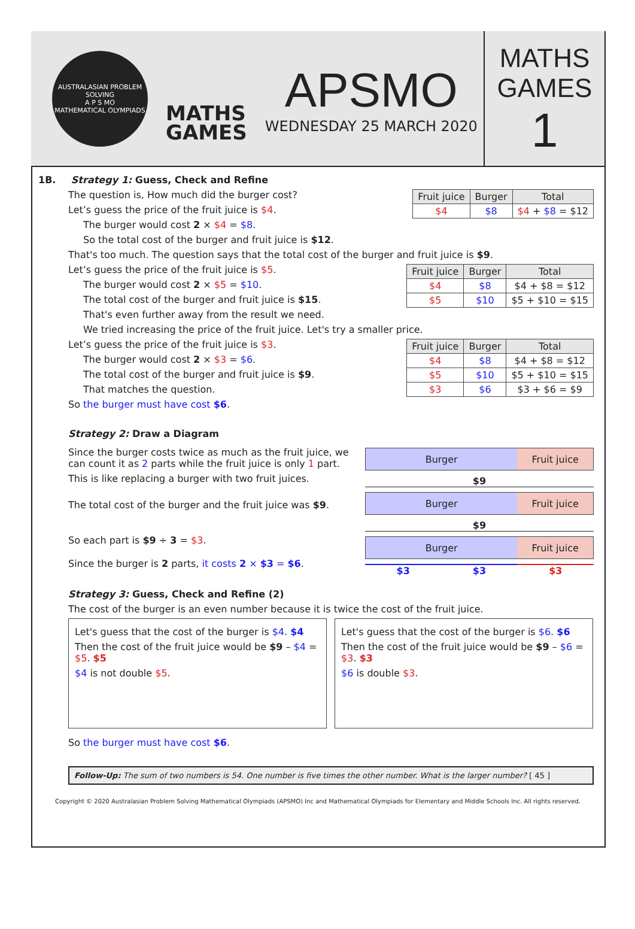AUSTRALASIAN PROBLEM SOLVING
A P S MO
MATHEMATICAL OLYMPIADS
MATHS
GAMES
APSMO
WEDNESDAY 25 MARCH 2020
MATHS
GAMES
1
1B. Strategy 1: Guess, Check and Refine
| Fruit juice | Burger | Total |
| --- | --- | --- |
| $4 | $8 | $4 + $8 = $12 |
The question is, How much did the burger cost?
Let’s guess the price of the fruit juice is $4.
The burger would cost 2 × $4 = $8.
So the total cost of the burger and fruit juice is $12.
That's too much. The question says that the total cost of the burger and fruit juice is $9.
| Fruit juice | Burger | Total |
| --- | --- | --- |
| $4 | $8 | $4 + $8 = $12 |
| $5 | $10 | $5 + $10 = $15 |
Let’s guess the price of the fruit juice is $5.
The burger would cost 2 × $5 = $10.
The total cost of the burger and fruit juice is $15.
That's even further away from the result we need.
We tried increasing the price of the fruit juice. Let's try a smaller price.
| Fruit juice | Burger | Total |
| --- | --- | --- |
| $4 | $8 | $4 + $8 = $12 |
| $5 | $10 | $5 + $10 = $15 |
| $3 | $6 | $3 + $6 = $9 |
Let’s guess the price of the fruit juice is $3.
The burger would cost 2 × $3 = $6.
The total cost of the burger and fruit juice is $9.
That matches the question.
So the burger must have cost $6.
Strategy 2: Draw a Diagram
Since the burger costs twice as much as the fruit juice, we can count it as 2 parts while the fruit juice is only 1 part.
This is like replacing a burger with two fruit juices.
The total cost of the burger and the fruit juice was $9.
So each part is $9 ÷ 3 = $3.
Since the burger is 2 parts, it costs 2 × $3 = $6.
Burger Fruit juice
$9
Burger Fruit juice
$9
Burger Fruit juice
$3 $3 $3
Strategy 3: Guess, Check and Refine (2)
The cost of the burger is an even number because it is twice the cost of the fruit juice.
Let's guess that the cost of the burger is $4. $4
Then the cost of the fruit juice would be $9 – $4 = $5. $5
$4 is not double $5.
Let's guess that the cost of the burger is $6. $6
Then the cost of the fruit juice would be $9 – $6 = $3. $3
$6 is double $3.
So the burger must have cost $6.
Follow-Up: The sum of two numbers is 54. One number is five times the other number. What is the larger number? [ 45 ]
Copyright © 2020 Australasian Problem Solving Mathematical Olympiads (APSMO) Inc and Mathematical Olympiads for Elementary and Middle Schools Inc. All rights reserved.